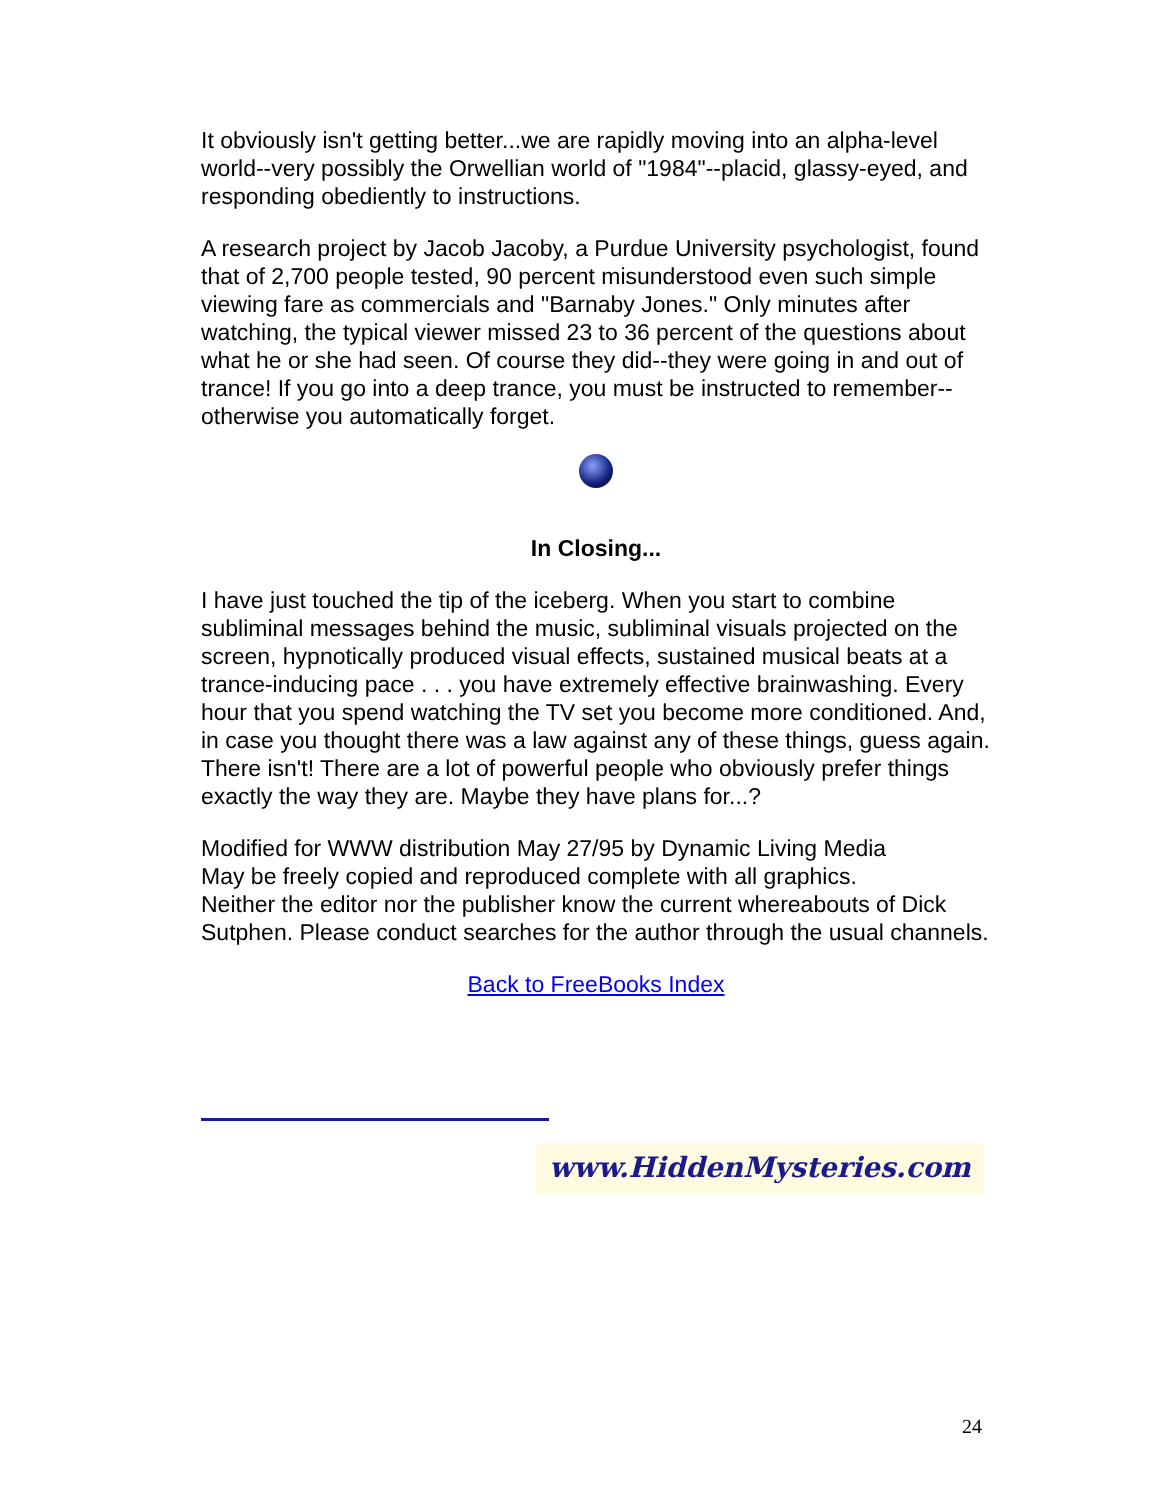It obviously isn't getting better...we are rapidly moving into an alpha-level world--very possibly the Orwellian world of "1984"--placid, glassy-eyed, and responding obediently to instructions.
A research project by Jacob Jacoby, a Purdue University psychologist, found that of 2,700 people tested, 90 percent misunderstood even such simple viewing fare as commercials and "Barnaby Jones." Only minutes after watching, the typical viewer missed 23 to 36 percent of the questions about what he or she had seen. Of course they did--they were going in and out of trance! If you go into a deep trance, you must be instructed to remember--otherwise you automatically forget.
In Closing...
I have just touched the tip of the iceberg. When you start to combine subliminal messages behind the music, subliminal visuals projected on the screen, hypnotically produced visual effects, sustained musical beats at a trance-inducing pace . . . you have extremely effective brainwashing. Every hour that you spend watching the TV set you become more conditioned. And, in case you thought there was a law against any of these things, guess again. There isn't! There are a lot of powerful people who obviously prefer things exactly the way they are. Maybe they have plans for...?
Modified for WWW distribution May 27/95 by Dynamic Living Media
May be freely copied and reproduced complete with all graphics.
Neither the editor nor the publisher know the current whereabouts of Dick Sutphen. Please conduct searches for the author through the usual channels.
Back to FreeBooks Index
www.HiddenMysteries.com
24